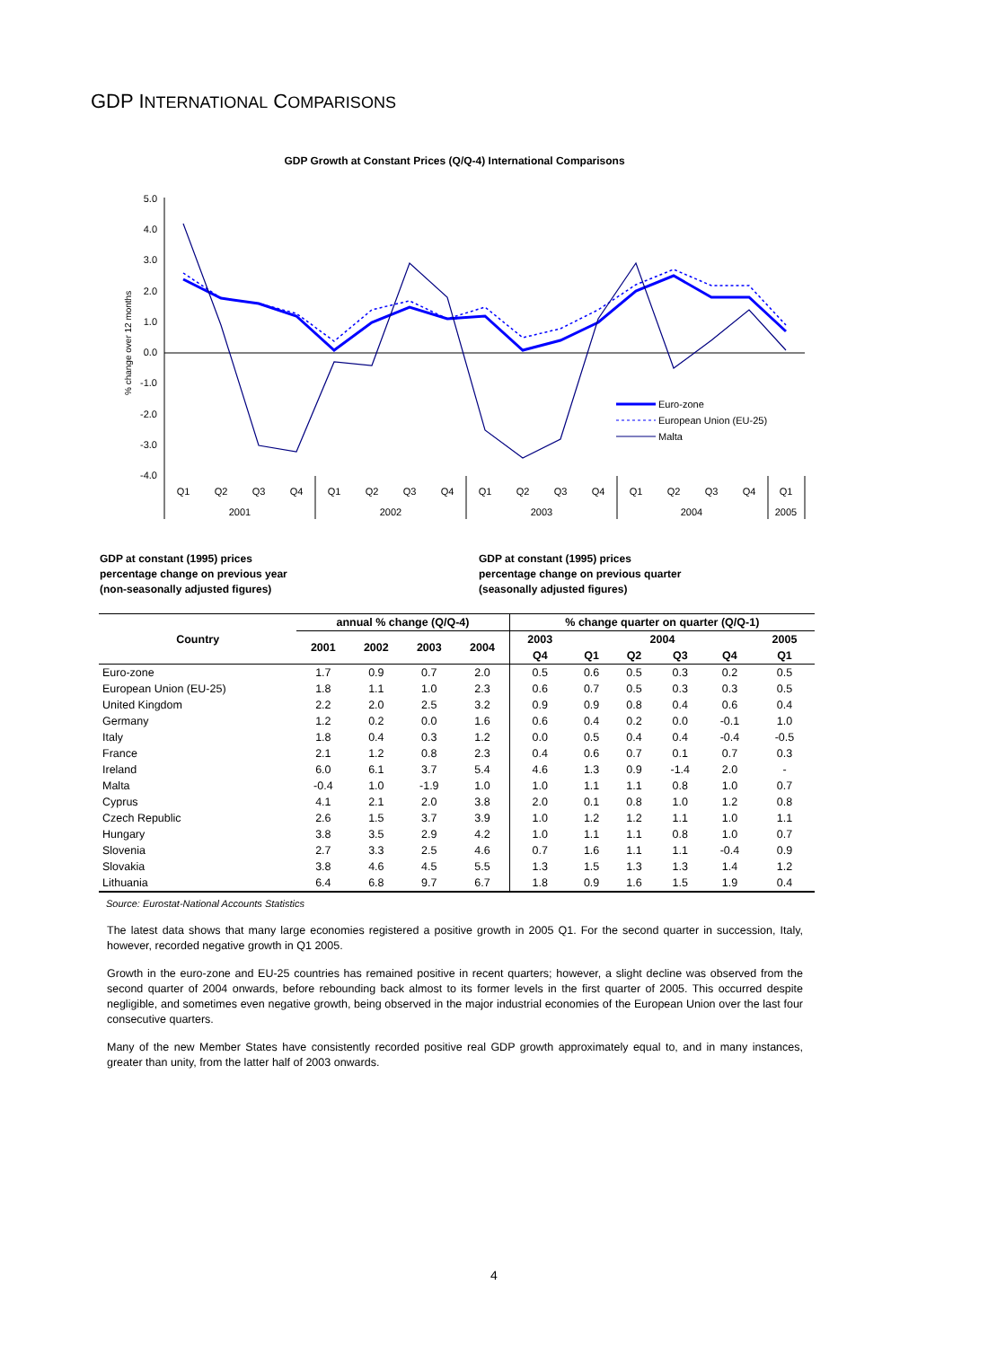GDP INTERNATIONAL COMPARISONS
GDP Growth at Constant Prices (Q/Q-4) International Comparisons
5.0
4.0
3.0
2.0
1.0
0.0
-1.0
-2.0
-3.0
-4.0
% change over 12 months
Euro-zone
European Union (EU-25)
Malta
Q1
Q2
Q3
Q4
Q1
Q2
Q3
Q4
Q1
Q2
Q3
Q4
Q1
Q2
Q3
Q4
Q1
2001
2002
2003
2004
2005
GDP at constant (1995) prices
percentage change on previous year
(non-seasonally adjusted figures)
GDP at constant (1995) prices
percentage change on previous quarter
(seasonally adjusted figures)
| Country | annual % change (Q/Q-4) | | | | % change quarter on quarter (Q/Q-1) | | | | | |
| --- | --- | --- | --- | --- | --- | --- | --- | --- | --- | --- |
| | 2001 | 2002 | 2003 | 2004 | 2003 | 2004 | | | | 2005 |
| | | | | | Q4 | Q1 | Q2 | Q3 | Q4 | Q1 |
| Euro-zone | 1.7 | 0.9 | 0.7 | 2.0 | 0.5 | 0.6 | 0.5 | 0.3 | 0.2 | 0.5 |
| European Union (EU-25) | 1.8 | 1.1 | 1.0 | 2.3 | 0.6 | 0.7 | 0.5 | 0.3 | 0.3 | 0.5 |
| United Kingdom | 2.2 | 2.0 | 2.5 | 3.2 | 0.9 | 0.9 | 0.8 | 0.4 | 0.6 | 0.4 |
| Germany | 1.2 | 0.2 | 0.0 | 1.6 | 0.6 | 0.4 | 0.2 | 0.0 | -0.1 | 1.0 |
| Italy | 1.8 | 0.4 | 0.3 | 1.2 | 0.0 | 0.5 | 0.4 | 0.4 | -0.4 | -0.5 |
| France | 2.1 | 1.2 | 0.8 | 2.3 | 0.4 | 0.6 | 0.7 | 0.1 | 0.7 | 0.3 |
| Ireland | 6.0 | 6.1 | 3.7 | 5.4 | 4.6 | 1.3 | 0.9 | -1.4 | 2.0 | - |
| Malta | -0.4 | 1.0 | -1.9 | 1.0 | 1.0 | 1.1 | 1.1 | 0.8 | 1.0 | 0.7 |
| Cyprus | 4.1 | 2.1 | 2.0 | 3.8 | 2.0 | 0.1 | 0.8 | 1.0 | 1.2 | 0.8 |
| Czech Republic | 2.6 | 1.5 | 3.7 | 3.9 | 1.0 | 1.2 | 1.2 | 1.1 | 1.0 | 1.1 |
| Hungary | 3.8 | 3.5 | 2.9 | 4.2 | 1.0 | 1.1 | 1.1 | 0.8 | 1.0 | 0.7 |
| Slovenia | 2.7 | 3.3 | 2.5 | 4.6 | 0.7 | 1.6 | 1.1 | 1.1 | -0.4 | 0.9 |
| Slovakia | 3.8 | 4.6 | 4.5 | 5.5 | 1.3 | 1.5 | 1.3 | 1.3 | 1.4 | 1.2 |
| Lithuania | 6.4 | 6.8 | 9.7 | 6.7 | 1.8 | 0.9 | 1.6 | 1.5 | 1.9 | 0.4 |
Source: Eurostat-National Accounts Statistics
The latest data shows that many large economies registered a positive growth in 2005 Q1. For the second quarter in succession, Italy, however, recorded negative growth in Q1 2005.
Growth in the euro-zone and EU-25 countries has remained positive in recent quarters; however, a slight decline was observed from the second quarter of 2004 onwards, before rebounding back almost to its former levels in the first quarter of 2005. This occurred despite negligible, and sometimes even negative growth, being observed in the major industrial economies of the European Union over the last four consecutive quarters.
Many of the new Member States have consistently recorded positive real GDP growth approximately equal to, and in many instances, greater than unity, from the latter half of 2003 onwards.
4